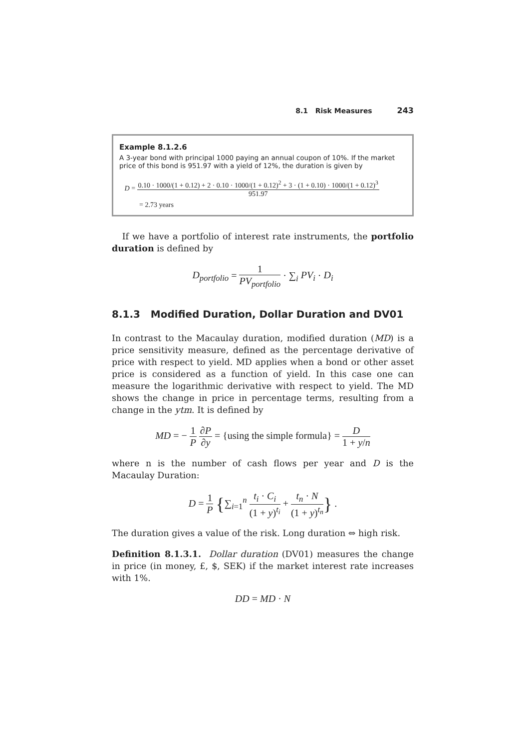8.1 Risk Measures 243
Example 8.1.2.6
A 3-year bond with principal 1000 paying an annual coupon of 10%. If the market price of this bond is 951.97 with a yield of 12%, the duration is given by
D = 0.10 · 1000/(1 + 0.12) + 2 · 0.10 · 1000/(1 + 0.12)<sup>2</sup> + 3 · (1 + 0.10) · 1000/(1 + 0.12)<sup>3</sup> 951.97
= 2.73 years
If we have a portfolio of interest rate instruments, the portfolio duration is defined by
D<sub>portfolio</sub> = 1 PV<sub>portfolio</sub> · ∑<sub>i</sub> PV<sub>i</sub> · D<sub>i</sub>
8.1.3 Modified Duration, Dollar Duration and DV01
In contrast to the Macaulay duration, modified duration (MD) is a price sensitivity measure, defined as the percentage derivative of price with respect to yield. MD applies when a bond or other asset price is considered as a function of yield. In this case one can measure the logarithmic derivative with respect to yield. The MD shows the change in price in percentage terms, resulting from a change in the ytm. It is defined by
MD = − 1 P ∂P ∂y = {using the simple formula} = D 1 + y/n
where n is the number of cash flows per year and D is the Macaulay Duration:
D = 1 P {∑<sub>i=1</sub><sup>n</sup> t<sub>i</sub> · C<sub>i</sub> (1 + y)<sup>t<sub>i</sub></sup> + t<sub>n</sub> · N (1 + y)<sup>t<sub>n</sub></sup>} .
The duration gives a value of the risk. Long duration ⇔ high risk.
Definition 8.1.3.1. Dollar duration (DV01) measures the change in price (in money, £, $, SEK) if the market interest rate increases with 1%.
DD = MD · N